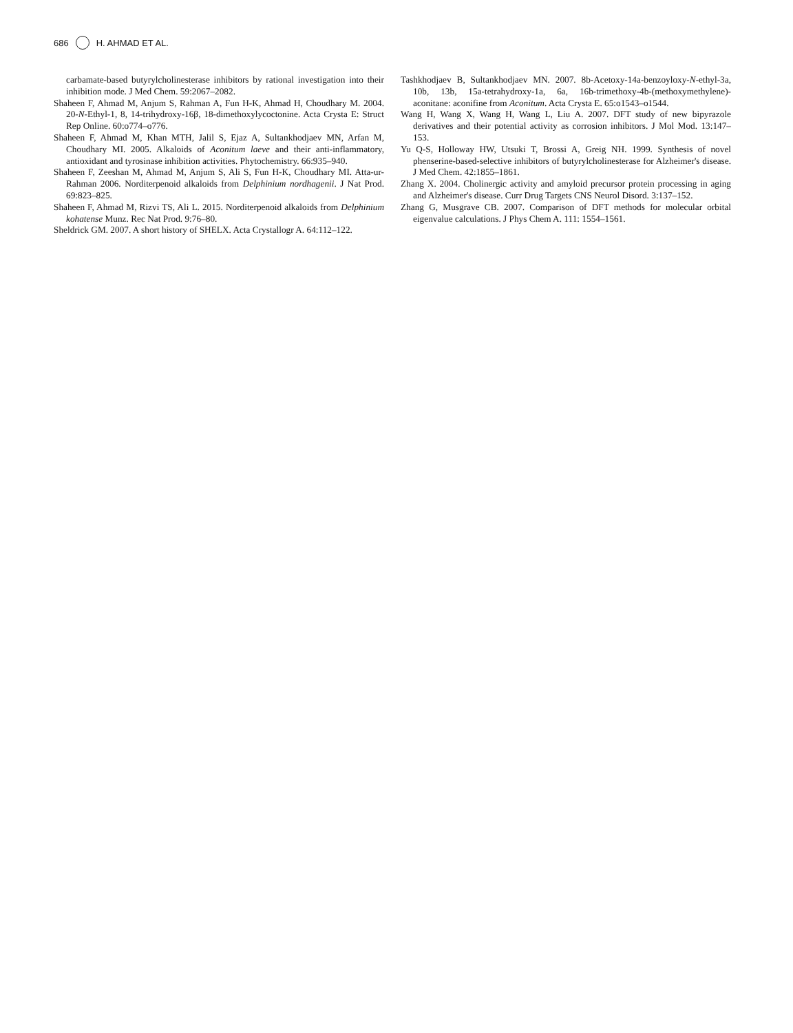686 H. AHMAD ET AL.
carbamate-based butyrylcholinesterase inhibitors by rational investigation into their inhibition mode. J Med Chem. 59:2067–2082.
Shaheen F, Ahmad M, Anjum S, Rahman A, Fun H-K, Ahmad H, Choudhary M. 2004. 20-N-Ethyl-1, 8, 14-trihydroxy-16β, 18-dimethoxylycoctonine. Acta Crysta E: Struct Rep Online. 60:o774–o776.
Shaheen F, Ahmad M, Khan MTH, Jalil S, Ejaz A, Sultankhodjaev MN, Arfan M, Choudhary MI. 2005. Alkaloids of Aconitum laeve and their anti-inflammatory, antioxidant and tyrosinase inhibition activities. Phytochemistry. 66:935–940.
Shaheen F, Zeeshan M, Ahmad M, Anjum S, Ali S, Fun H-K, Choudhary MI. Atta-ur-Rahman 2006. Norditerpenoid alkaloids from Delphinium nordhagenii. J Nat Prod. 69:823–825.
Shaheen F, Ahmad M, Rizvi TS, Ali L. 2015. Norditerpenoid alkaloids from Delphinium kohatense Munz. Rec Nat Prod. 9:76–80.
Sheldrick GM. 2007. A short history of SHELX. Acta Crystallogr A. 64:112–122.
Tashkhodjaev B, Sultankhodjaev MN. 2007. 8b-Acetoxy-14a-benzoyloxy-N-ethyl-3a, 10b, 13b, 15a-tetrahydroxy-1a, 6a, 16b-trimethoxy-4b-(methoxymethylene)-aconitane: aconifine from Aconitum. Acta Crysta E. 65:o1543–o1544.
Wang H, Wang X, Wang H, Wang L, Liu A. 2007. DFT study of new bipyrazole derivatives and their potential activity as corrosion inhibitors. J Mol Mod. 13:147–153.
Yu Q-S, Holloway HW, Utsuki T, Brossi A, Greig NH. 1999. Synthesis of novel phenserine-based-selective inhibitors of butyrylcholinesterase for Alzheimer's disease. J Med Chem. 42:1855–1861.
Zhang X. 2004. Cholinergic activity and amyloid precursor protein processing in aging and Alzheimer's disease. Curr Drug Targets CNS Neurol Disord. 3:137–152.
Zhang G, Musgrave CB. 2007. Comparison of DFT methods for molecular orbital eigenvalue calculations. J Phys Chem A. 111: 1554–1561.